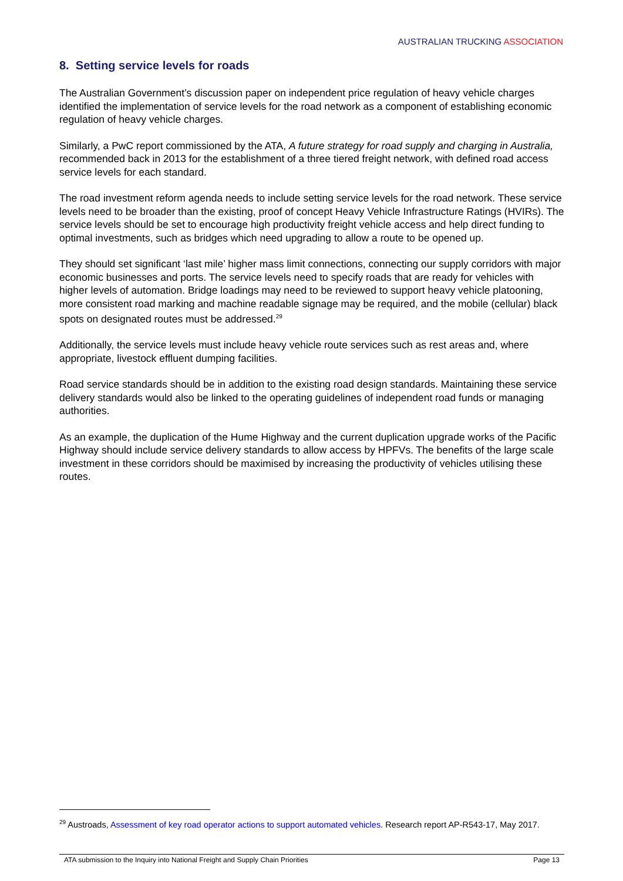AUSTRALIAN TRUCKING ASSOCIATION
8. Setting service levels for roads
The Australian Government’s discussion paper on independent price regulation of heavy vehicle charges identified the implementation of service levels for the road network as a component of establishing economic regulation of heavy vehicle charges.
Similarly, a PwC report commissioned by the ATA, A future strategy for road supply and charging in Australia, recommended back in 2013 for the establishment of a three tiered freight network, with defined road access service levels for each standard.
The road investment reform agenda needs to include setting service levels for the road network. These service levels need to be broader than the existing, proof of concept Heavy Vehicle Infrastructure Ratings (HVIRs). The service levels should be set to encourage high productivity freight vehicle access and help direct funding to optimal investments, such as bridges which need upgrading to allow a route to be opened up.
They should set significant ‘last mile’ higher mass limit connections, connecting our supply corridors with major economic businesses and ports. The service levels need to specify roads that are ready for vehicles with higher levels of automation. Bridge loadings may need to be reviewed to support heavy vehicle platooning, more consistent road marking and machine readable signage may be required, and the mobile (cellular) black spots on designated routes must be addressed.<sup>29</sup>
Additionally, the service levels must include heavy vehicle route services such as rest areas and, where appropriate, livestock effluent dumping facilities.
Road service standards should be in addition to the existing road design standards. Maintaining these service delivery standards would also be linked to the operating guidelines of independent road funds or managing authorities.
As an example, the duplication of the Hume Highway and the current duplication upgrade works of the Pacific Highway should include service delivery standards to allow access by HPFVs. The benefits of the large scale investment in these corridors should be maximised by increasing the productivity of vehicles utilising these routes.
<sup>29</sup> Austroads, Assessment of key road operator actions to support automated vehicles. Research report AP-R543-17, May 2017.
ATA submission to the Inquiry into National Freight and Supply Chain Priorities Page 13